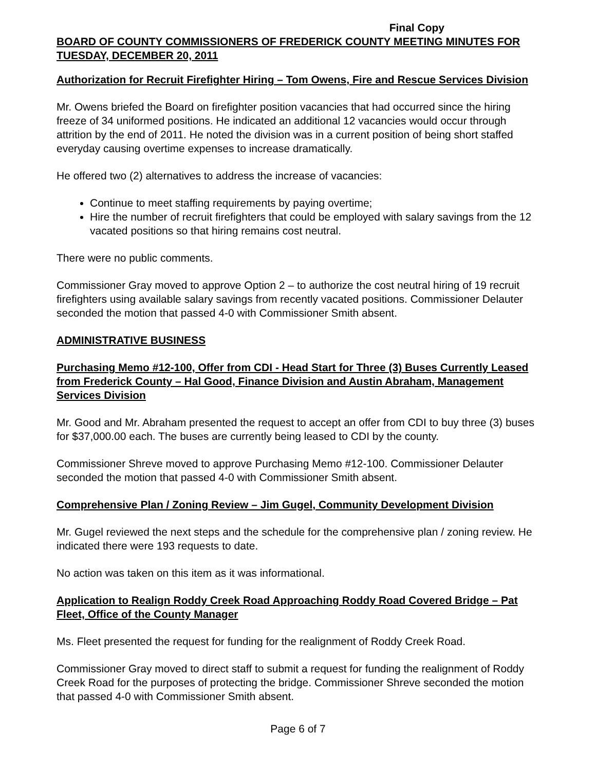Final Copy
BOARD OF COUNTY COMMISSIONERS OF FREDERICK COUNTY MEETING MINUTES FOR TUESDAY, DECEMBER 20, 2011
Authorization for Recruit Firefighter Hiring – Tom Owens, Fire and Rescue Services Division
Mr. Owens briefed the Board on firefighter position vacancies that had occurred since the hiring freeze of 34 uniformed positions. He indicated an additional 12 vacancies would occur through attrition by the end of 2011. He noted the division was in a current position of being short staffed everyday causing overtime expenses to increase dramatically.
He offered two (2) alternatives to address the increase of vacancies:
Continue to meet staffing requirements by paying overtime;
Hire the number of recruit firefighters that could be employed with salary savings from the 12 vacated positions so that hiring remains cost neutral.
There were no public comments.
Commissioner Gray moved to approve Option 2 – to authorize the cost neutral hiring of 19 recruit firefighters using available salary savings from recently vacated positions. Commissioner Delauter seconded the motion that passed 4-0 with Commissioner Smith absent.
ADMINISTRATIVE BUSINESS
Purchasing Memo #12-100, Offer from CDI - Head Start for Three (3) Buses Currently Leased from Frederick County – Hal Good, Finance Division and Austin Abraham, Management Services Division
Mr. Good and Mr. Abraham presented the request to accept an offer from CDI to buy three (3) buses for $37,000.00 each. The buses are currently being leased to CDI by the county.
Commissioner Shreve moved to approve Purchasing Memo #12-100. Commissioner Delauter seconded the motion that passed 4-0 with Commissioner Smith absent.
Comprehensive Plan / Zoning Review – Jim Gugel, Community Development Division
Mr. Gugel reviewed the next steps and the schedule for the comprehensive plan / zoning review. He indicated there were 193 requests to date.
No action was taken on this item as it was informational.
Application to Realign Roddy Creek Road Approaching Roddy Road Covered Bridge – Pat Fleet, Office of the County Manager
Ms. Fleet presented the request for funding for the realignment of Roddy Creek Road.
Commissioner Gray moved to direct staff to submit a request for funding the realignment of Roddy Creek Road for the purposes of protecting the bridge. Commissioner Shreve seconded the motion that passed 4-0 with Commissioner Smith absent.
Page 6 of 7